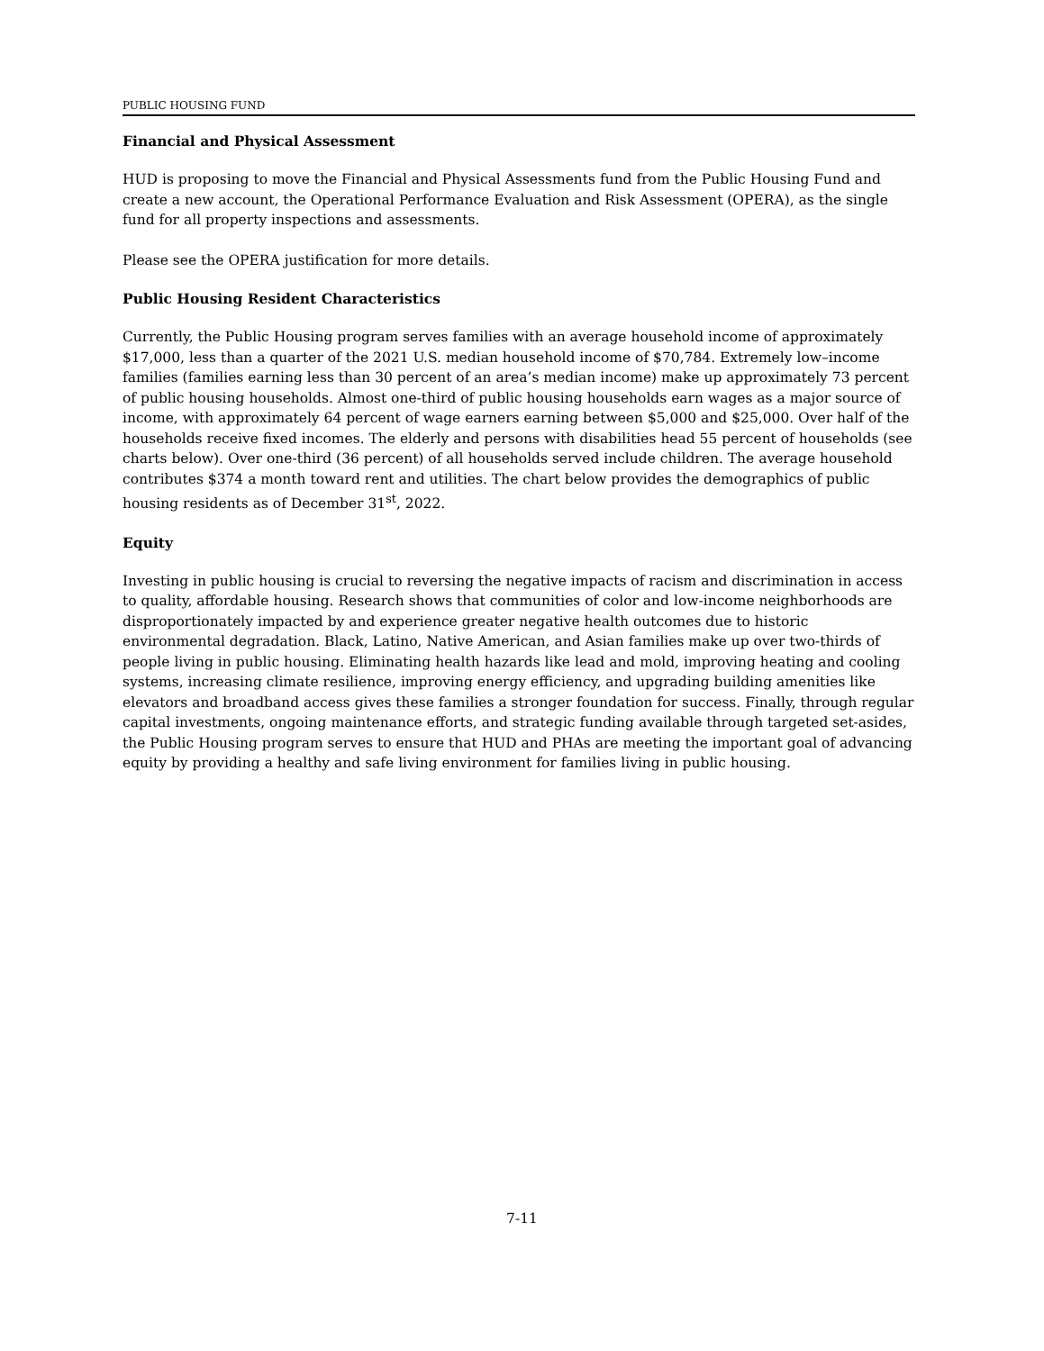PUBLIC HOUSING FUND
Financial and Physical Assessment
HUD is proposing to move the Financial and Physical Assessments fund from the Public Housing Fund and create a new account, the Operational Performance Evaluation and Risk Assessment (OPERA), as the single fund for all property inspections and assessments.
Please see the OPERA justification for more details.
Public Housing Resident Characteristics
Currently, the Public Housing program serves families with an average household income of approximately $17,000, less than a quarter of the 2021 U.S. median household income of $70,784. Extremely low–income families (families earning less than 30 percent of an area’s median income) make up approximately 73 percent of public housing households. Almost one-third of public housing households earn wages as a major source of income, with approximately 64 percent of wage earners earning between $5,000 and $25,000. Over half of the households receive fixed incomes. The elderly and persons with disabilities head 55 percent of households (see charts below). Over one-third (36 percent) of all households served include children. The average household contributes $374 a month toward rent and utilities. The chart below provides the demographics of public housing residents as of December 31<sup>st</sup>, 2022.
Equity
Investing in public housing is crucial to reversing the negative impacts of racism and discrimination in access to quality, affordable housing. Research shows that communities of color and low-income neighborhoods are disproportionately impacted by and experience greater negative health outcomes due to historic environmental degradation. Black, Latino, Native American, and Asian families make up over two-thirds of people living in public housing. Eliminating health hazards like lead and mold, improving heating and cooling systems, increasing climate resilience, improving energy efficiency, and upgrading building amenities like elevators and broadband access gives these families a stronger foundation for success. Finally, through regular capital investments, ongoing maintenance efforts, and strategic funding available through targeted set-asides, the Public Housing program serves to ensure that HUD and PHAs are meeting the important goal of advancing equity by providing a healthy and safe living environment for families living in public housing.
7-11